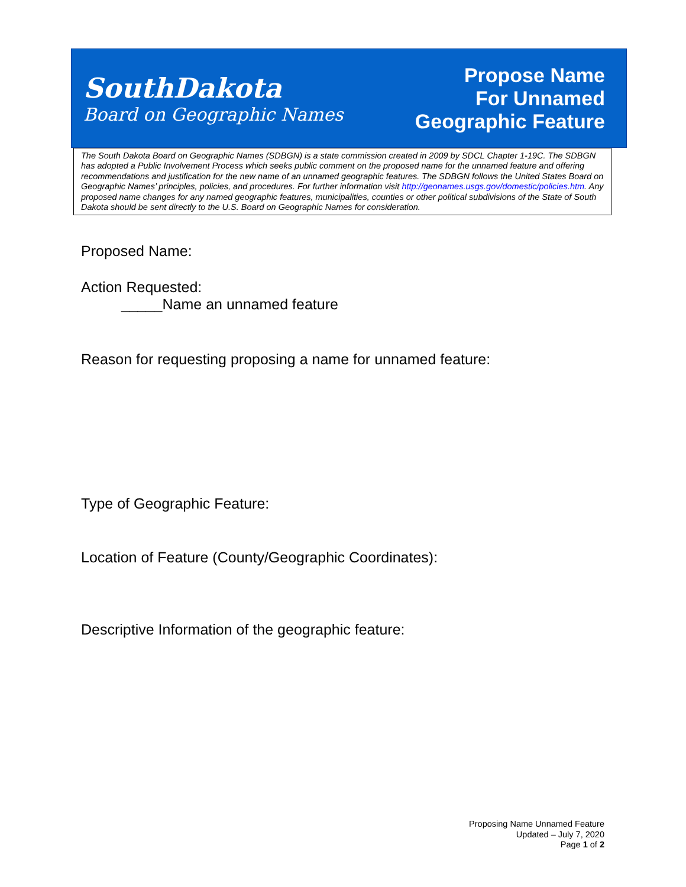SouthDakota
Board on Geographic Names
Propose Name
For Unnamed
Geographic Feature
The South Dakota Board on Geographic Names (SDBGN) is a state commission created in 2009 by SDCL Chapter 1-19C. The SDBGN has adopted a Public Involvement Process which seeks public comment on the proposed name for the unnamed feature and offering recommendations and justification for the new name of an unnamed geographic features. The SDBGN follows the United States Board on Geographic Names’ principles, policies, and procedures. For further information visit http://geonames.usgs.gov/domestic/policies.htm. Any proposed name changes for any named geographic features, municipalities, counties or other political subdivisions of the State of South Dakota should be sent directly to the U.S. Board on Geographic Names for consideration.
Proposed Name:
Action Requested:
_____Name an unnamed feature
Reason for requesting proposing a name for unnamed feature:
Type of Geographic Feature:
Location of Feature (County/Geographic Coordinates):
Descriptive Information of the geographic feature:
Proposing Name Unnamed Feature
Updated – July 7, 2020
Page 1 of 2